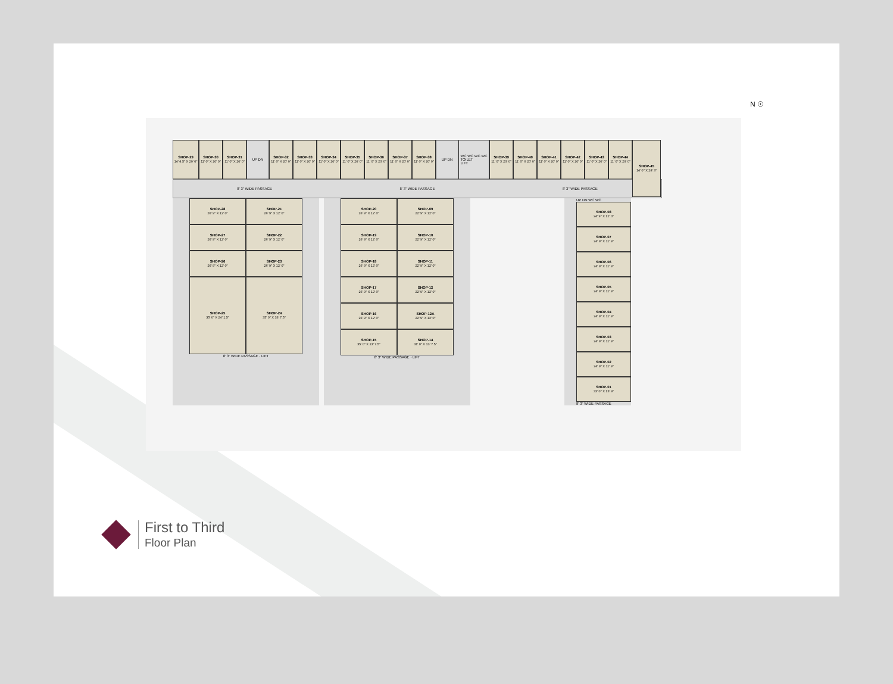N ☉
SHOP-29
14' 4.5" X 20' 0"
SHOP-30
11' 0" X 20' 0"
SHOP-31
11' 0" X 20' 0"
UP DN
SHOP-32
11' 0" X 20' 0"
SHOP-33
11' 0" X 20' 0"
SHOP-34
11' 0" X 20' 0"
SHOP-35
11' 0" X 20' 0"
SHOP-36
11' 0" X 20' 0"
SHOP-37
11' 0" X 20' 0"
SHOP-38
11' 0" X 20' 0"
UP DN WC WC WC WC
TOILET
LIFT
SHOP-39
11' 0" X 20' 0"
SHOP-40
11' 0" X 20' 0"
SHOP-41
11' 0" X 20' 0"
SHOP-42
11' 0" X 20' 0"
SHOP-43
11' 0" X 20' 0"
SHOP-44
11' 0" X 20' 0"
SHOP-45
14' 0" X 28' 3"
8' 3" WIDE PASSAGE 8' 3" WIDE PASSAGE 8' 3" WIDE PASSAGE
8' 3" WIDE PASSAGE
SHOP-28
26' 9" X 12' 0"
SHOP-21
26' 9" X 12' 0"
SHOP-27
26' 9" X 12' 0"
SHOP-22
26' 9" X 12' 0"
SHOP-26
26' 9" X 12' 0"
SHOP-23
26' 9" X 12' 0"
SHOP-25
35' 0" X 24' 1.5"
SHOP-24
35' 0" X 33' 7.5"
8' 3" WIDE PASSAGE · LIFT
SHOP-20
26' 9" X 12' 0"
SHOP-09
22' 9" X 12' 0"
SHOP-19
26' 9" X 12' 0"
SHOP-10
22' 9" X 12' 0"
SHOP-18
26' 9" X 12' 0"
SHOP-11
22' 9" X 12' 0"
SHOP-17
26' 9" X 12' 0"
SHOP-12
22' 9" X 12' 0"
SHOP-16
26' 9" X 12' 0"
SHOP-12A
22' 9" X 12' 0"
SHOP-15
35' 0" X 13' 7.5"
SHOP-14
31' 0" X 13' 7.5"
8' 3" WIDE PASSAGE · LIFT
UP DN WC WC
SHOP-08
24' 9" X 12' 0"
SHOP-07
24' 9" X 11' 9"
SHOP-06
24' 9" X 11' 9"
SHOP-05
24' 9" X 11' 9"
SHOP-04
24' 9" X 11' 9"
SHOP-03
24' 9" X 11' 9"
SHOP-02
24' 9" X 11' 9"
SHOP-01
33' 0" X 13' 9"
8' 3" WIDE PASSAGE
First to Third
Floor Plan